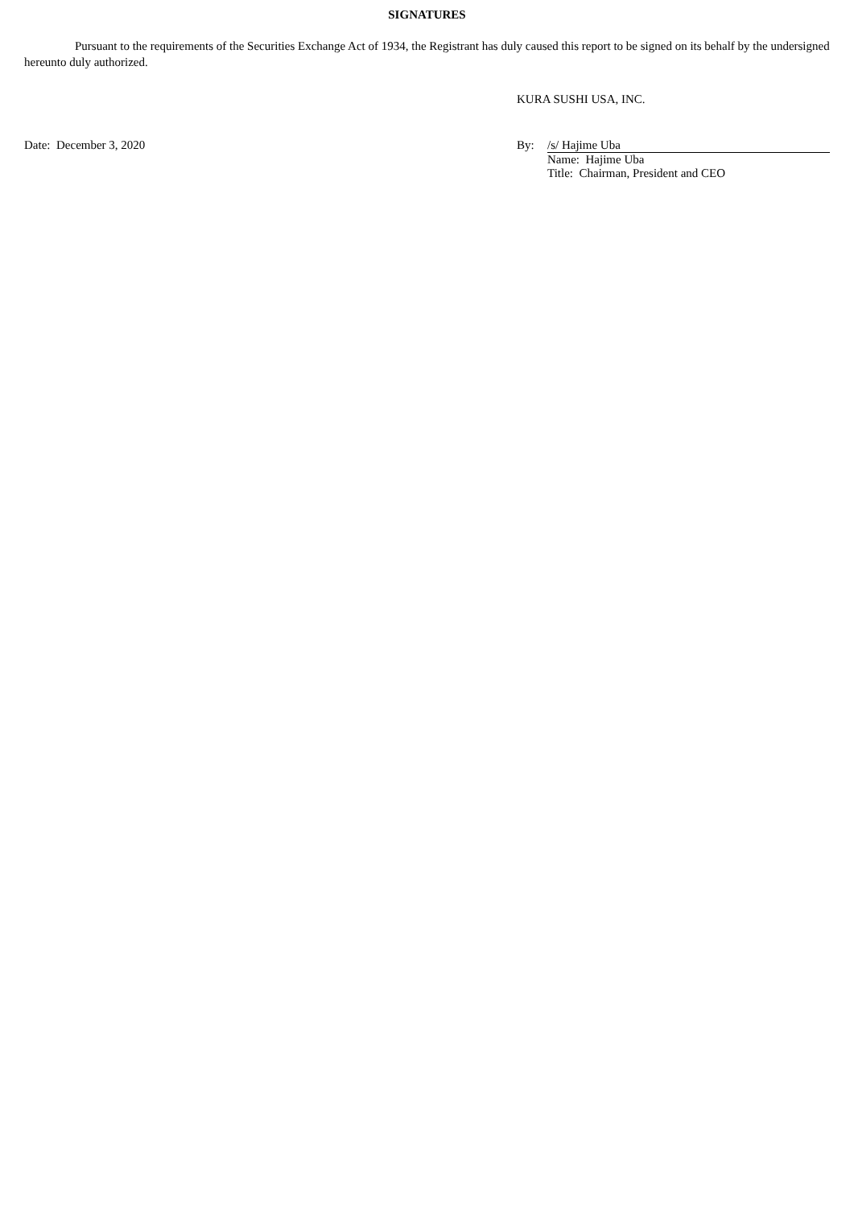SIGNATURES
Pursuant to the requirements of the Securities Exchange Act of 1934, the Registrant has duly caused this report to be signed on its behalf by the undersigned hereunto duly authorized.
KURA SUSHI USA, INC.
Date: December 3, 2020 By: /s/ Hajime Uba
Name: Hajime Uba
Title: Chairman, President and CEO